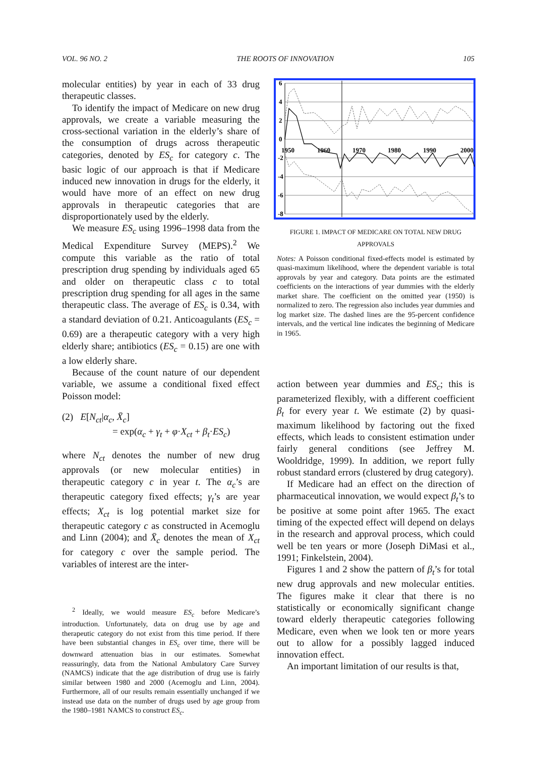VOL. 96 NO. 2 THE ROOTS OF INNOVATION 105
molecular entities) by year in each of 33 drug therapeutic classes.
To identify the impact of Medicare on new drug approvals, we create a variable measuring the cross-sectional variation in the elderly’s share of the consumption of drugs across therapeutic categories, denoted by ES<sub>c</sub> for category c. The basic logic of our approach is that if Medicare induced new innovation in drugs for the elderly, it would have more of an effect on new drug approvals in therapeutic categories that are disproportionately used by the elderly.
We measure ES<sub>c</sub> using 1996–1998 data from the Medical Expenditure Survey (MEPS).<sup>2</sup> We compute this variable as the ratio of total prescription drug spending by individuals aged 65 and older on therapeutic class c to total prescription drug spending for all ages in the same therapeutic class. The average of ES<sub>c</sub> is 0.34, with a standard deviation of 0.21. Anticoagulants (ES<sub>c</sub> = 0.69) are a therapeutic category with a very high elderly share; antibiotics (ES<sub>c</sub> = 0.15) are one with a low elderly share.
Because of the count nature of our dependent variable, we assume a conditional fixed effect Poisson model:
(2) E[N<sub>ct</sub>|α<sub>c</sub>, X̄<sub>c</sub>]
= exp(α<sub>c</sub> + γ<sub>t</sub> + φ·X<sub>ct</sub> + β<sub>t</sub>·ES<sub>c</sub>)
where N<sub>ct</sub> denotes the number of new drug approvals (or new molecular entities) in therapeutic category c in year t. The α<sub>c</sub>’s are therapeutic category fixed effects; γ<sub>t</sub>’s are year effects; X<sub>ct</sub> is log potential market size for therapeutic category c as constructed in Acemoglu and Linn (2004); and X̄<sub>c</sub> denotes the mean of X<sub>ct</sub> for category c over the sample period. The variables of interest are the inter-
<sup>2</sup> Ideally, we would measure ES<sub>c</sub> before Medicare’s introduction. Unfortunately, data on drug use by age and therapeutic category do not exist from this time period. If there have been substantial changes in ES<sub>c</sub> over time, there will be downward attenuation bias in our estimates. Somewhat reassuringly, data from the National Ambulatory Care Survey (NAMCS) indicate that the age distribution of drug use is fairly similar between 1980 and 2000 (Acemoglu and Linn, 2004). Furthermore, all of our results remain essentially unchanged if we instead use data on the number of drugs used by age group from the 1980–1981 NAMCS to construct ES<sub>c</sub>.
6
4
2
0
-2
-4
-6
-8
1950
1960
1970
1980
1990
2000
FIGURE 1. IMPACT OF MEDICARE ON TOTAL NEW DRUG APPROVALS
Notes: A Poisson conditional fixed-effects model is estimated by quasi-maximum likelihood, where the dependent variable is total approvals by year and category. Data points are the estimated coefficients on the interactions of year dummies with the elderly market share. The coefficient on the omitted year (1950) is normalized to zero. The regression also includes year dummies and log market size. The dashed lines are the 95-percent confidence intervals, and the vertical line indicates the beginning of Medicare in 1965.
action between year dummies and ES<sub>c</sub>; this is parameterized flexibly, with a different coefficient β<sub>t</sub> for every year t. We estimate (2) by quasi-maximum likelihood by factoring out the fixed effects, which leads to consistent estimation under fairly general conditions (see Jeffrey M. Wooldridge, 1999). In addition, we report fully robust standard errors (clustered by drug category).
If Medicare had an effect on the direction of pharmaceutical innovation, we would expect β<sub>t</sub>’s to be positive at some point after 1965. The exact timing of the expected effect will depend on delays in the research and approval process, which could well be ten years or more (Joseph DiMasi et al., 1991; Finkelstein, 2004).
Figures 1 and 2 show the pattern of β<sub>t</sub>’s for total new drug approvals and new molecular entities. The figures make it clear that there is no statistically or economically significant change toward elderly therapeutic categories following Medicare, even when we look ten or more years out to allow for a possibly lagged induced innovation effect.
An important limitation of our results is that,